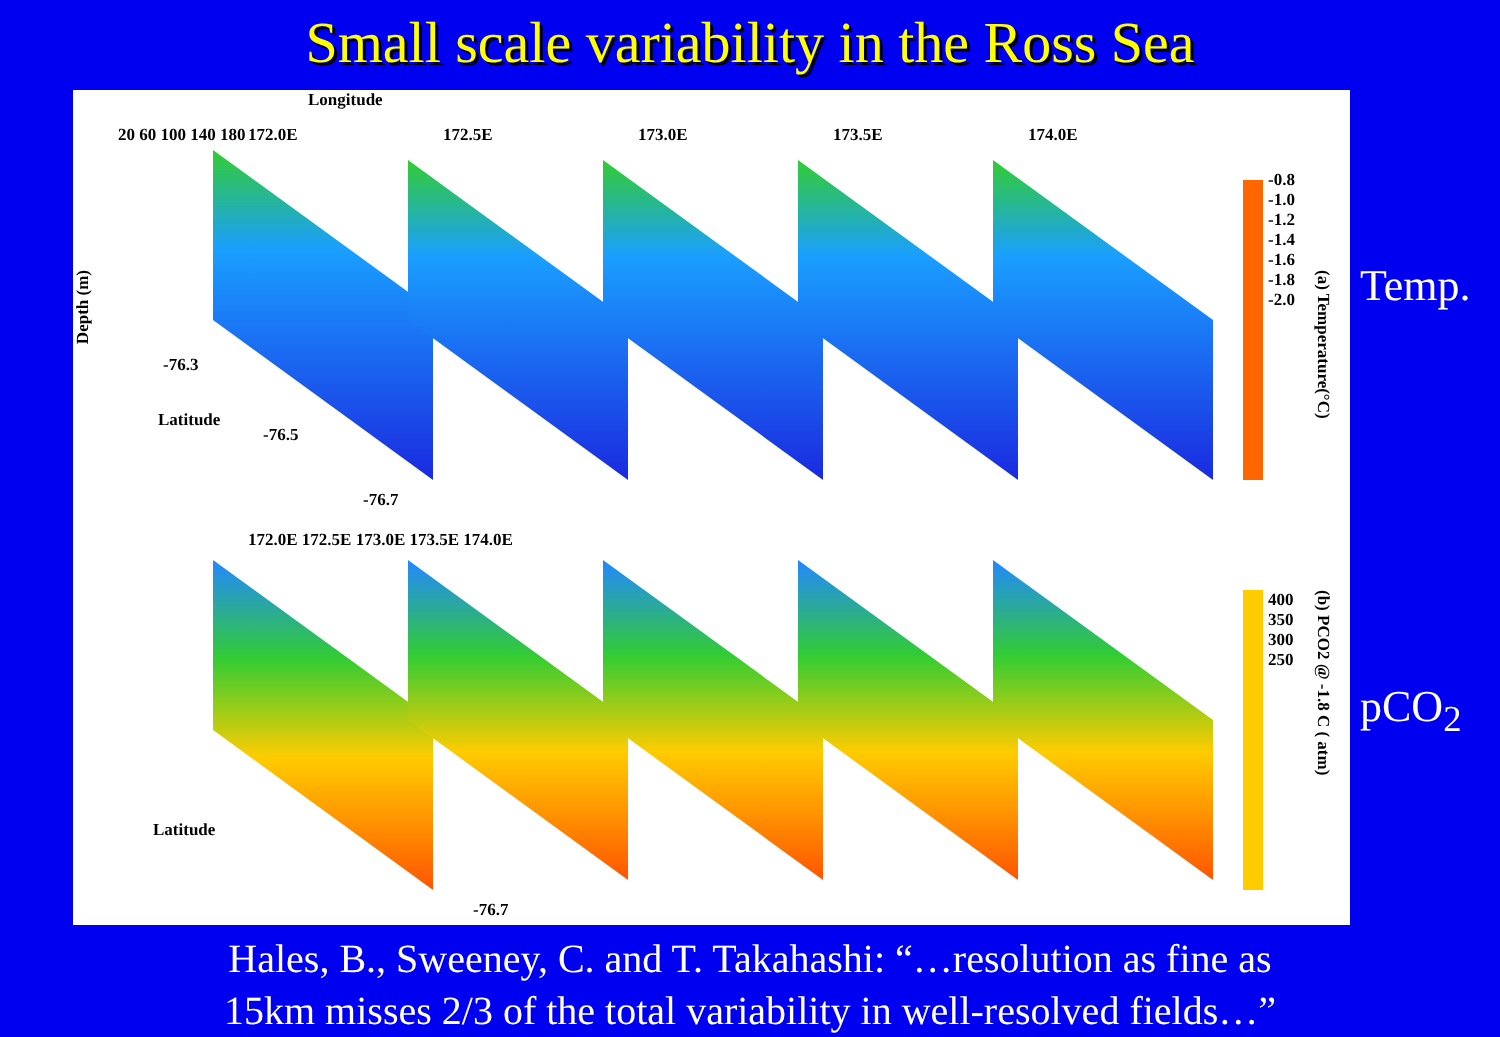Small scale variability in the Ross Sea
Longitude
172.0E 172.5E 173.0E 173.5E 174.0E
Depth (m)
20 60 100 140 180
Latitude
-76.3
-76.5
-76.7
-0.8
-1.0
-1.2
-1.4
-1.6
-1.8
-2.0
(a) Temperature(°C)
172.0E 172.5E 173.0E 173.5E 174.0E
400
350
300
250
(b) PCO2 @ -1.8 C ( atm)
Latitude
-76.7
Temp.
pCO<sub>2</sub>
Hales, B., Sweeney, C. and T. Takahashi: “…resolution as fine as
15km misses 2/3 of the total variability in well-resolved fields…”